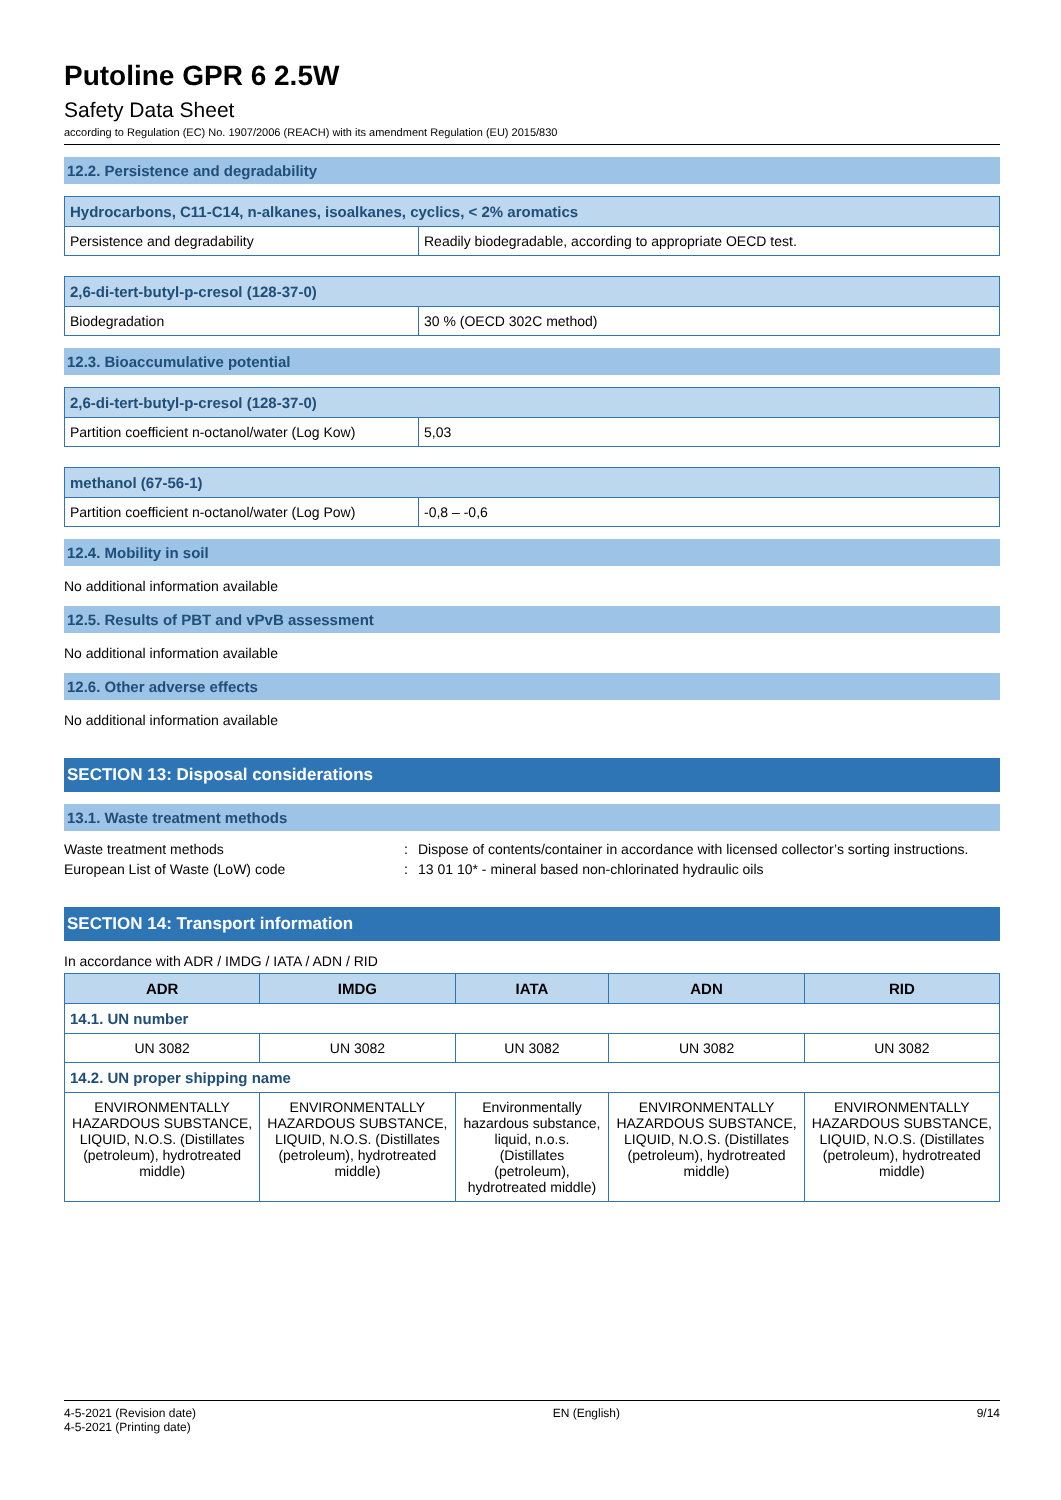Putoline GPR 6 2.5W
Safety Data Sheet
according to Regulation (EC) No. 1907/2006 (REACH) with its amendment Regulation (EU) 2015/830
12.2. Persistence and degradability
| Hydrocarbons, C11-C14, n-alkanes, isoalkanes, cyclics, < 2% aromatics | |
| Persistence and degradability | Readily biodegradable, according to appropriate OECD test. |
| 2,6-di-tert-butyl-p-cresol (128-37-0) | |
| Biodegradation | 30 % (OECD 302C method) |
12.3. Bioaccumulative potential
| 2,6-di-tert-butyl-p-cresol (128-37-0) | |
| Partition coefficient n-octanol/water (Log Kow) | 5,03 |
| methanol (67-56-1) | |
| Partition coefficient n-octanol/water (Log Pow) | -0,8 – -0,6 |
12.4. Mobility in soil
No additional information available
12.5. Results of PBT and vPvB assessment
No additional information available
12.6. Other adverse effects
No additional information available
SECTION 13: Disposal considerations
13.1. Waste treatment methods
Waste treatment methods
:
Dispose of contents/container in accordance with licensed collector’s sorting instructions.
European List of Waste (LoW) code
:
13 01 10* - mineral based non-chlorinated hydraulic oils
SECTION 14: Transport information
In accordance with ADR / IMDG / IATA / ADN / RID
| ADR | IMDG | IATA | ADN | RID |
| --- | --- | --- | --- | --- |
| 14.1. UN number | | | | |
| UN 3082 | UN 3082 | UN 3082 | UN 3082 | UN 3082 |
| 14.2. UN proper shipping name | | | | |
| ENVIRONMENTALLY HAZARDOUS SUBSTANCE, LIQUID, N.O.S. (Distillates (petroleum), hydrotreated middle) | ENVIRONMENTALLY HAZARDOUS SUBSTANCE, LIQUID, N.O.S. (Distillates (petroleum), hydrotreated middle) | Environmentally hazardous substance, liquid, n.o.s. (Distillates (petroleum), hydrotreated middle) | ENVIRONMENTALLY HAZARDOUS SUBSTANCE, LIQUID, N.O.S. (Distillates (petroleum), hydrotreated middle) | ENVIRONMENTALLY HAZARDOUS SUBSTANCE, LIQUID, N.O.S. (Distillates (petroleum), hydrotreated middle) |
4-5-2021 (Revision date)
4-5-2021 (Printing date)
EN (English) 9/14